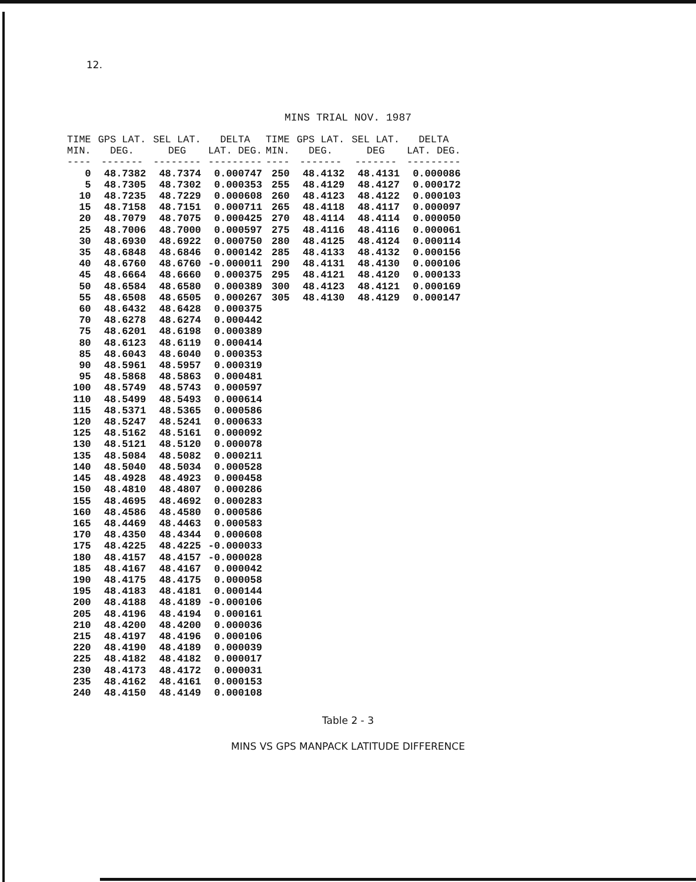12.
MINS TRIAL NOV. 1987
| TIME MIN. ---- | GPS LAT. DEG. ------- | SEL LAT. DEG -------- | DELTA LAT. DEG. --------- |
| --- | --- | --- | --- |
| 0 | 48.7382 | 48.7374 | 0.000747 |
| 5 | 48.7305 | 48.7302 | 0.000353 |
| 10 | 48.7235 | 48.7229 | 0.000608 |
| 15 | 48.7158 | 48.7151 | 0.000711 |
| 20 | 48.7079 | 48.7075 | 0.000425 |
| 25 | 48.7006 | 48.7000 | 0.000597 |
| 30 | 48.6930 | 48.6922 | 0.000750 |
| 35 | 48.6848 | 48.6846 | 0.000142 |
| 40 | 48.6760 | 48.6760 | -0.000011 |
| 45 | 48.6664 | 48.6660 | 0.000375 |
| 50 | 48.6584 | 48.6580 | 0.000389 |
| 55 | 48.6508 | 48.6505 | 0.000267 |
| 60 | 48.6432 | 48.6428 | 0.000375 |
| 70 | 48.6278 | 48.6274 | 0.000442 |
| 75 | 48.6201 | 48.6198 | 0.000389 |
| 80 | 48.6123 | 48.6119 | 0.000414 |
| 85 | 48.6043 | 48.6040 | 0.000353 |
| 90 | 48.5961 | 48.5957 | 0.000319 |
| 95 | 48.5868 | 48.5863 | 0.000481 |
| 100 | 48.5749 | 48.5743 | 0.000597 |
| 110 | 48.5499 | 48.5493 | 0.000614 |
| 115 | 48.5371 | 48.5365 | 0.000586 |
| 120 | 48.5247 | 48.5241 | 0.000633 |
| 125 | 48.5162 | 48.5161 | 0.000092 |
| 130 | 48.5121 | 48.5120 | 0.000078 |
| 135 | 48.5084 | 48.5082 | 0.000211 |
| 140 | 48.5040 | 48.5034 | 0.000528 |
| 145 | 48.4928 | 48.4923 | 0.000458 |
| 150 | 48.4810 | 48.4807 | 0.000286 |
| 155 | 48.4695 | 48.4692 | 0.000283 |
| 160 | 48.4586 | 48.4580 | 0.000586 |
| 165 | 48.4469 | 48.4463 | 0.000583 |
| 170 | 48.4350 | 48.4344 | 0.000608 |
| 175 | 48.4225 | 48.4225 | -0.000033 |
| 180 | 48.4157 | 48.4157 | -0.000028 |
| 185 | 48.4167 | 48.4167 | 0.000042 |
| 190 | 48.4175 | 48.4175 | 0.000058 |
| 195 | 48.4183 | 48.4181 | 0.000144 |
| 200 | 48.4188 | 48.4189 | -0.000106 |
| 205 | 48.4196 | 48.4194 | 0.000161 |
| 210 | 48.4200 | 48.4200 | 0.000036 |
| 215 | 48.4197 | 48.4196 | 0.000106 |
| 220 | 48.4190 | 48.4189 | 0.000039 |
| 225 | 48.4182 | 48.4182 | 0.000017 |
| 230 | 48.4173 | 48.4172 | 0.000031 |
| 235 | 48.4162 | 48.4161 | 0.000153 |
| 240 | 48.4150 | 48.4149 | 0.000108 |
| TIME MIN. ---- | GPS LAT. DEG. ------- | SEL LAT. DEG ------- | DELTA LAT. DEG. --------- |
| --- | --- | --- | --- |
| 250 | 48.4132 | 48.4131 | 0.000086 |
| 255 | 48.4129 | 48.4127 | 0.000172 |
| 260 | 48.4123 | 48.4122 | 0.000103 |
| 265 | 48.4118 | 48.4117 | 0.000097 |
| 270 | 48.4114 | 48.4114 | 0.000050 |
| 275 | 48.4116 | 48.4116 | 0.000061 |
| 280 | 48.4125 | 48.4124 | 0.000114 |
| 285 | 48.4133 | 48.4132 | 0.000156 |
| 290 | 48.4131 | 48.4130 | 0.000106 |
| 295 | 48.4121 | 48.4120 | 0.000133 |
| 300 | 48.4123 | 48.4121 | 0.000169 |
| 305 | 48.4130 | 48.4129 | 0.000147 |
Table 2 - 3
MINS VS GPS MANPACK LATITUDE DIFFERENCE